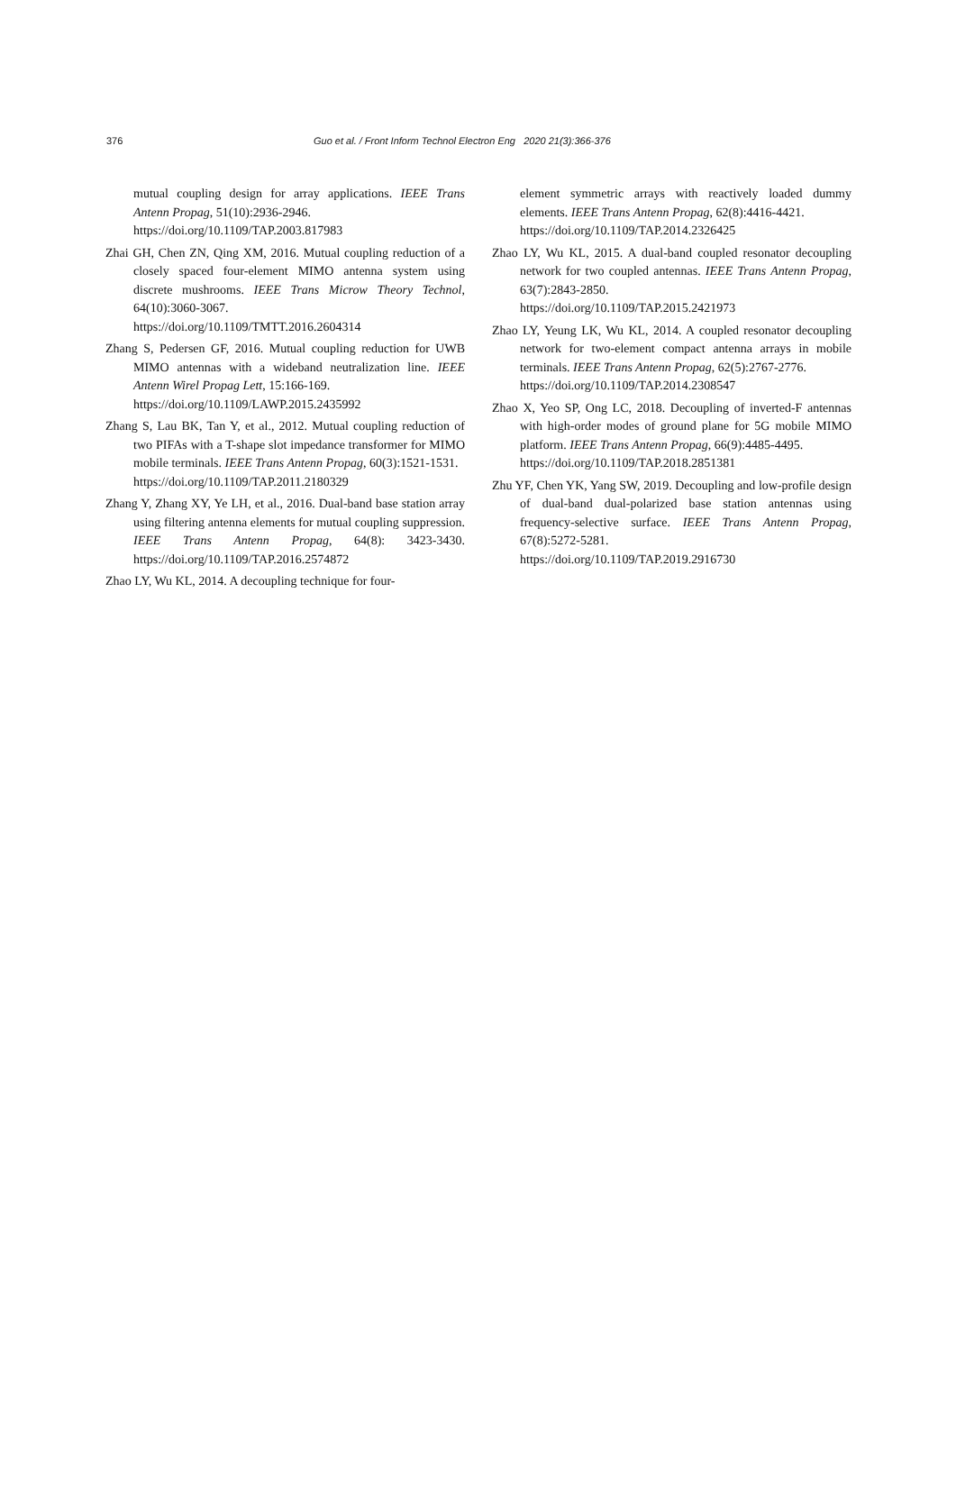376 Guo et al. / Front Inform Technol Electron Eng 2020 21(3):366-376
mutual coupling design for array applications. IEEE Trans Antenn Propag, 51(10):2936-2946.
https://doi.org/10.1109/TAP.2003.817983
Zhai GH, Chen ZN, Qing XM, 2016. Mutual coupling reduction of a closely spaced four-element MIMO antenna system using discrete mushrooms. IEEE Trans Microw Theory Technol, 64(10):3060-3067.
https://doi.org/10.1109/TMTT.2016.2604314
Zhang S, Pedersen GF, 2016. Mutual coupling reduction for UWB MIMO antennas with a wideband neutralization line. IEEE Antenn Wirel Propag Lett, 15:166-169.
https://doi.org/10.1109/LAWP.2015.2435992
Zhang S, Lau BK, Tan Y, et al., 2012. Mutual coupling reduction of two PIFAs with a T-shape slot impedance transformer for MIMO mobile terminals. IEEE Trans Antenn Propag, 60(3):1521-1531.
https://doi.org/10.1109/TAP.2011.2180329
Zhang Y, Zhang XY, Ye LH, et al., 2016. Dual-band base station array using filtering antenna elements for mutual coupling suppression. IEEE Trans Antenn Propag, 64(8): 3423-3430. https://doi.org/10.1109/TAP.2016.2574872
Zhao LY, Wu KL, 2014. A decoupling technique for four-
element symmetric arrays with reactively loaded dummy elements. IEEE Trans Antenn Propag, 62(8):4416-4421.
https://doi.org/10.1109/TAP.2014.2326425
Zhao LY, Wu KL, 2015. A dual-band coupled resonator decoupling network for two coupled antennas. IEEE Trans Antenn Propag, 63(7):2843-2850.
https://doi.org/10.1109/TAP.2015.2421973
Zhao LY, Yeung LK, Wu KL, 2014. A coupled resonator decoupling network for two-element compact antenna arrays in mobile terminals. IEEE Trans Antenn Propag, 62(5):2767-2776.
https://doi.org/10.1109/TAP.2014.2308547
Zhao X, Yeo SP, Ong LC, 2018. Decoupling of inverted-F antennas with high-order modes of ground plane for 5G mobile MIMO platform. IEEE Trans Antenn Propag, 66(9):4485-4495.
https://doi.org/10.1109/TAP.2018.2851381
Zhu YF, Chen YK, Yang SW, 2019. Decoupling and low-profile design of dual-band dual-polarized base station antennas using frequency-selective surface. IEEE Trans Antenn Propag, 67(8):5272-5281.
https://doi.org/10.1109/TAP.2019.2916730